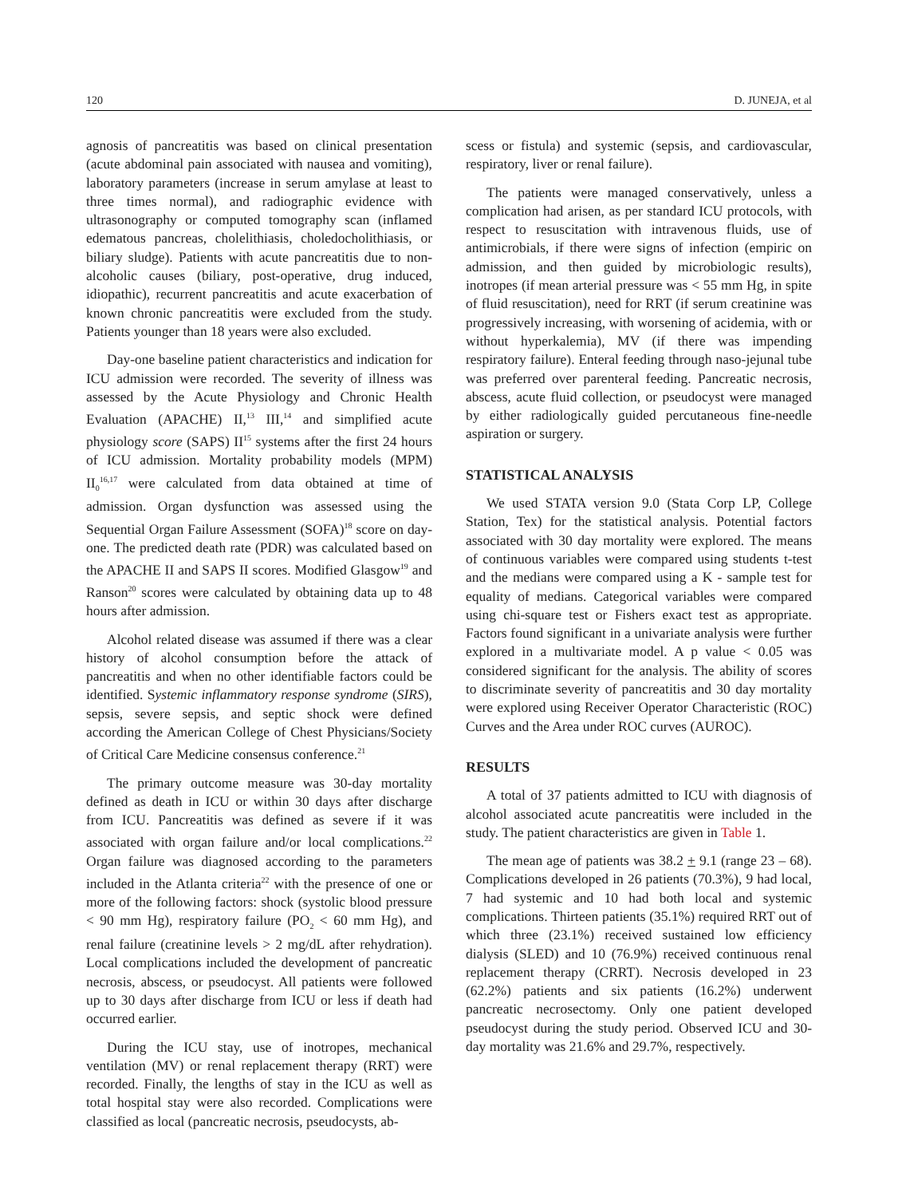120 D. JUNEJA, et al
agnosis of pancreatitis was based on clinical presentation (acute abdominal pain associated with nausea and vomiting), laboratory parameters (increase in serum amylase at least to three times normal), and radiographic evidence with ultrasonography or computed tomography scan (inflamed edematous pancreas, cholelithiasis, choledocholithiasis, or biliary sludge). Patients with acute pancreatitis due to non-alcoholic causes (biliary, post-operative, drug induced, idiopathic), recurrent pancreatitis and acute exacerbation of known chronic pancreatitis were excluded from the study. Patients younger than 18 years were also excluded.
Day-one baseline patient characteristics and indication for ICU admission were recorded. The severity of illness was assessed by the Acute Physiology and Chronic Health Evaluation (APACHE) II,<sup>13</sup> III,<sup>14</sup> and simplified acute physiology score (SAPS) II<sup>15</sup> systems after the first 24 hours of ICU admission. Mortality probability models (MPM) II<sub>0</sub><sup>16,17</sup> were calculated from data obtained at time of admission. Organ dysfunction was assessed using the Sequential Organ Failure Assessment (SOFA)<sup>18</sup> score on day-one. The predicted death rate (PDR) was calculated based on the APACHE II and SAPS II scores. Modified Glasgow<sup>19</sup> and Ranson<sup>20</sup> scores were calculated by obtaining data up to 48 hours after admission.
Alcohol related disease was assumed if there was a clear history of alcohol consumption before the attack of pancreatitis and when no other identifiable factors could be identified. Systemic inflammatory response syndrome (SIRS), sepsis, severe sepsis, and septic shock were defined according the American College of Chest Physicians/Society of Critical Care Medicine consensus conference.<sup>21</sup>
The primary outcome measure was 30-day mortality defined as death in ICU or within 30 days after discharge from ICU. Pancreatitis was defined as severe if it was associated with organ failure and/or local complications.<sup>22</sup> Organ failure was diagnosed according to the parameters included in the Atlanta criteria<sup>22</sup> with the presence of one or more of the following factors: shock (systolic blood pressure < 90 mm Hg), respiratory failure (PO<sub>2</sub> < 60 mm Hg), and renal failure (creatinine levels > 2 mg/dL after rehydration). Local complications included the development of pancreatic necrosis, abscess, or pseudocyst. All patients were followed up to 30 days after discharge from ICU or less if death had occurred earlier.
During the ICU stay, use of inotropes, mechanical ventilation (MV) or renal replacement therapy (RRT) were recorded. Finally, the lengths of stay in the ICU as well as total hospital stay were also recorded. Complications were classified as local (pancreatic necrosis, pseudocysts, ab-
scess or fistula) and systemic (sepsis, and cardiovascular, respiratory, liver or renal failure).
The patients were managed conservatively, unless a complication had arisen, as per standard ICU protocols, with respect to resuscitation with intravenous fluids, use of antimicrobials, if there were signs of infection (empiric on admission, and then guided by microbiologic results), inotropes (if mean arterial pressure was < 55 mm Hg, in spite of fluid resuscitation), need for RRT (if serum creatinine was progressively increasing, with worsening of acidemia, with or without hyperkalemia), MV (if there was impending respiratory failure). Enteral feeding through naso-jejunal tube was preferred over parenteral feeding. Pancreatic necrosis, abscess, acute fluid collection, or pseudocyst were managed by either radiologically guided percutaneous fine-needle aspiration or surgery.
STATISTICAL ANALYSIS
We used STATA version 9.0 (Stata Corp LP, College Station, Tex) for the statistical analysis. Potential factors associated with 30 day mortality were explored. The means of continuous variables were compared using students t-test and the medians were compared using a K - sample test for equality of medians. Categorical variables were compared using chi-square test or Fishers exact test as appropriate. Factors found significant in a univariate analysis were further explored in a multivariate model. A p value < 0.05 was considered significant for the analysis. The ability of scores to discriminate severity of pancreatitis and 30 day mortality were explored using Receiver Operator Characteristic (ROC) Curves and the Area under ROC curves (AUROC).
RESULTS
A total of 37 patients admitted to ICU with diagnosis of alcohol associated acute pancreatitis were included in the study. The patient characteristics are given in Table 1.
The mean age of patients was 38.2 + 9.1 (range 23 – 68). Complications developed in 26 patients (70.3%), 9 had local, 7 had systemic and 10 had both local and systemic complications. Thirteen patients (35.1%) required RRT out of which three (23.1%) received sustained low efficiency dialysis (SLED) and 10 (76.9%) received continuous renal replacement therapy (CRRT). Necrosis developed in 23 (62.2%) patients and six patients (16.2%) underwent pancreatic necrosectomy. Only one patient developed pseudocyst during the study period. Observed ICU and 30-day mortality was 21.6% and 29.7%, respectively.